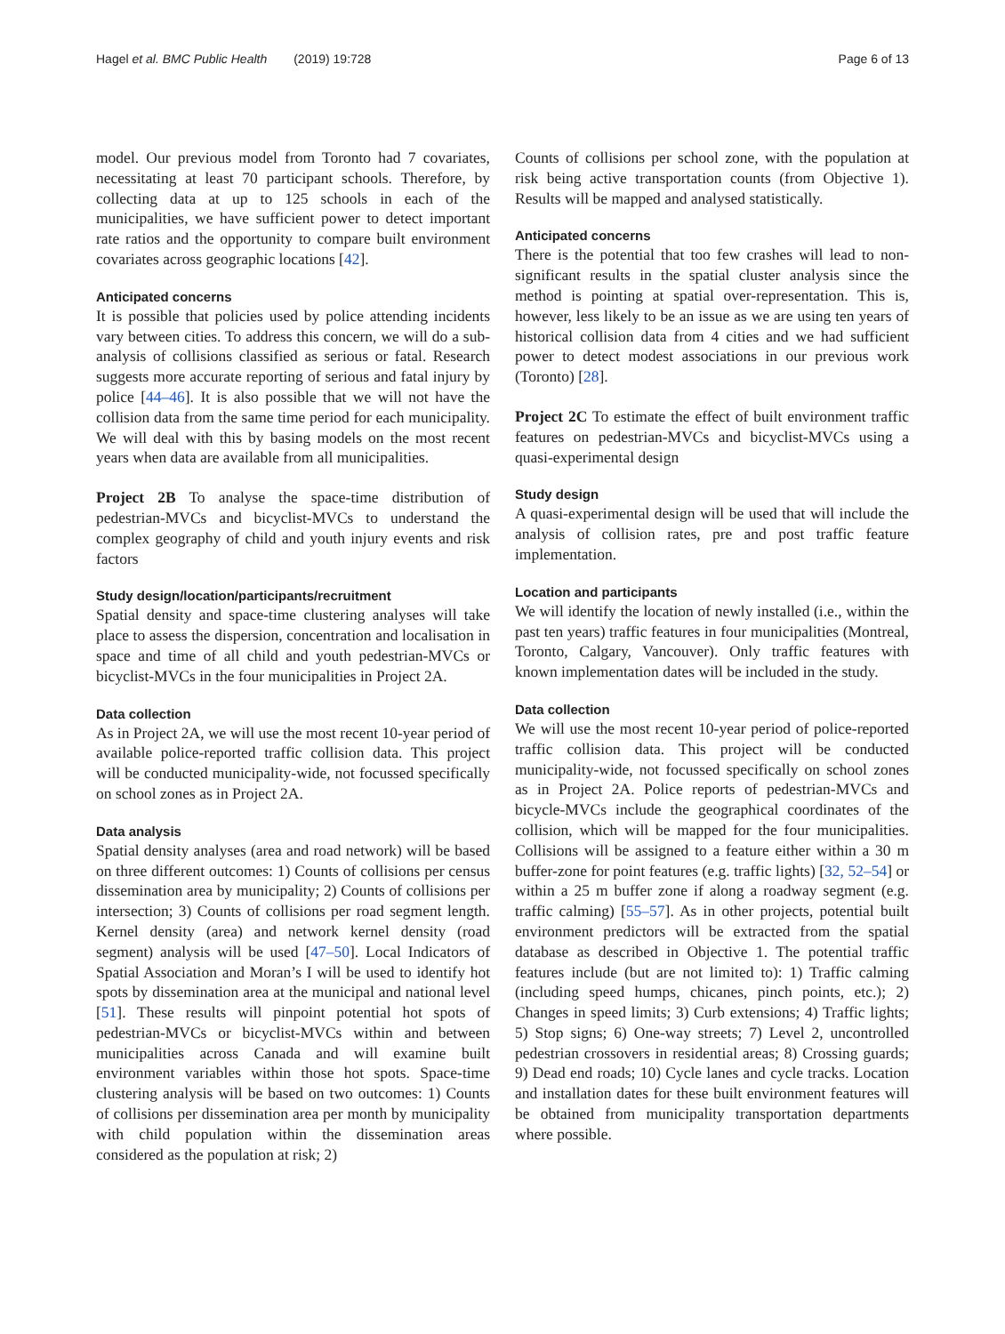Hagel et al. BMC Public Health (2019) 19:728
Page 6 of 13
model. Our previous model from Toronto had 7 covariates, necessitating at least 70 participant schools. Therefore, by collecting data at up to 125 schools in each of the municipalities, we have sufficient power to detect important rate ratios and the opportunity to compare built environment covariates across geographic locations [42].
Anticipated concerns
It is possible that policies used by police attending incidents vary between cities. To address this concern, we will do a sub-analysis of collisions classified as serious or fatal. Research suggests more accurate reporting of serious and fatal injury by police [44–46]. It is also possible that we will not have the collision data from the same time period for each municipality. We will deal with this by basing models on the most recent years when data are available from all municipalities.
Project 2B To analyse the space-time distribution of pedestrian-MVCs and bicyclist-MVCs to understand the complex geography of child and youth injury events and risk factors
Study design/location/participants/recruitment
Spatial density and space-time clustering analyses will take place to assess the dispersion, concentration and localisation in space and time of all child and youth pedestrian-MVCs or bicyclist-MVCs in the four municipalities in Project 2A.
Data collection
As in Project 2A, we will use the most recent 10-year period of available police-reported traffic collision data. This project will be conducted municipality-wide, not focussed specifically on school zones as in Project 2A.
Data analysis
Spatial density analyses (area and road network) will be based on three different outcomes: 1) Counts of collisions per census dissemination area by municipality; 2) Counts of collisions per intersection; 3) Counts of collisions per road segment length. Kernel density (area) and network kernel density (road segment) analysis will be used [47–50]. Local Indicators of Spatial Association and Moran’s I will be used to identify hot spots by dissemination area at the municipal and national level [51]. These results will pinpoint potential hot spots of pedestrian-MVCs or bicyclist-MVCs within and between municipalities across Canada and will examine built environment variables within those hot spots. Space-time clustering analysis will be based on two outcomes: 1) Counts of collisions per dissemination area per month by municipality with child population within the dissemination areas considered as the population at risk; 2)
Counts of collisions per school zone, with the population at risk being active transportation counts (from Objective 1). Results will be mapped and analysed statistically.
Anticipated concerns
There is the potential that too few crashes will lead to non-significant results in the spatial cluster analysis since the method is pointing at spatial over-representation. This is, however, less likely to be an issue as we are using ten years of historical collision data from 4 cities and we had sufficient power to detect modest associations in our previous work (Toronto) [28].
Project 2C To estimate the effect of built environment traffic features on pedestrian-MVCs and bicyclist-MVCs using a quasi-experimental design
Study design
A quasi-experimental design will be used that will include the analysis of collision rates, pre and post traffic feature implementation.
Location and participants
We will identify the location of newly installed (i.e., within the past ten years) traffic features in four municipalities (Montreal, Toronto, Calgary, Vancouver). Only traffic features with known implementation dates will be included in the study.
Data collection
We will use the most recent 10-year period of police-reported traffic collision data. This project will be conducted municipality-wide, not focussed specifically on school zones as in Project 2A. Police reports of pedestrian-MVCs and bicycle-MVCs include the geographical coordinates of the collision, which will be mapped for the four municipalities. Collisions will be assigned to a feature either within a 30 m buffer-zone for point features (e.g. traffic lights) [32, 52–54] or within a 25 m buffer zone if along a roadway segment (e.g. traffic calming) [55–57]. As in other projects, potential built environment predictors will be extracted from the spatial database as described in Objective 1. The potential traffic features include (but are not limited to): 1) Traffic calming (including speed humps, chicanes, pinch points, etc.); 2) Changes in speed limits; 3) Curb extensions; 4) Traffic lights; 5) Stop signs; 6) One-way streets; 7) Level 2, uncontrolled pedestrian crossovers in residential areas; 8) Crossing guards; 9) Dead end roads; 10) Cycle lanes and cycle tracks. Location and installation dates for these built environment features will be obtained from municipality transportation departments where possible.